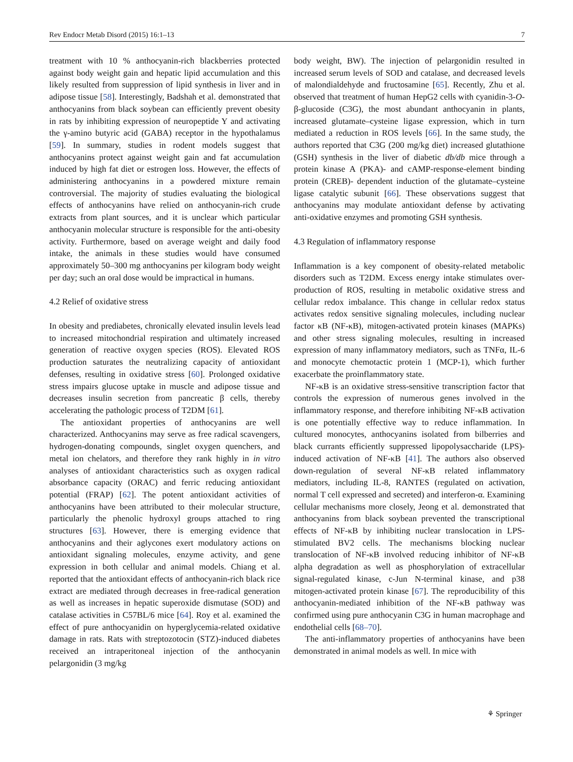Rev Endocr Metab Disord (2015) 16:1–13 7
treatment with 10 % anthocyanin-rich blackberries protected against body weight gain and hepatic lipid accumulation and this likely resulted from suppression of lipid synthesis in liver and in adipose tissue [58]. Interestingly, Badshah et al. demonstrated that anthocyanins from black soybean can efficiently prevent obesity in rats by inhibiting expression of neuropeptide Y and activating the γ-amino butyric acid (GABA) receptor in the hypothalamus [59]. In summary, studies in rodent models suggest that anthocyanins protect against weight gain and fat accumulation induced by high fat diet or estrogen loss. However, the effects of administering anthocyanins in a powdered mixture remain controversial. The majority of studies evaluating the biological effects of anthocyanins have relied on anthocyanin-rich crude extracts from plant sources, and it is unclear which particular anthocyanin molecular structure is responsible for the anti-obesity activity. Furthermore, based on average weight and daily food intake, the animals in these studies would have consumed approximately 50–300 mg anthocyanins per kilogram body weight per day; such an oral dose would be impractical in humans.
4.2 Relief of oxidative stress
In obesity and prediabetes, chronically elevated insulin levels lead to increased mitochondrial respiration and ultimately increased generation of reactive oxygen species (ROS). Elevated ROS production saturates the neutralizing capacity of antioxidant defenses, resulting in oxidative stress [60]. Prolonged oxidative stress impairs glucose uptake in muscle and adipose tissue and decreases insulin secretion from pancreatic β cells, thereby accelerating the pathologic process of T2DM [61].
The antioxidant properties of anthocyanins are well characterized. Anthocyanins may serve as free radical scavengers, hydrogen-donating compounds, singlet oxygen quenchers, and metal ion chelators, and therefore they rank highly in in vitro analyses of antioxidant characteristics such as oxygen radical absorbance capacity (ORAC) and ferric reducing antioxidant potential (FRAP) [62]. The potent antioxidant activities of anthocyanins have been attributed to their molecular structure, particularly the phenolic hydroxyl groups attached to ring structures [63]. However, there is emerging evidence that anthocyanins and their aglycones exert modulatory actions on antioxidant signaling molecules, enzyme activity, and gene expression in both cellular and animal models. Chiang et al. reported that the antioxidant effects of anthocyanin-rich black rice extract are mediated through decreases in free-radical generation as well as increases in hepatic superoxide dismutase (SOD) and catalase activities in C57BL/6 mice [64]. Roy et al. examined the effect of pure anthocyanidin on hyperglycemia-related oxidative damage in rats. Rats with streptozotocin (STZ)-induced diabetes received an intraperitoneal injection of the anthocyanin pelargonidin (3 mg/kg
body weight, BW). The injection of pelargonidin resulted in increased serum levels of SOD and catalase, and decreased levels of malondialdehyde and fructosamine [65]. Recently, Zhu et al. observed that treatment of human HepG2 cells with cyanidin-3-O-β-glucoside (C3G), the most abundant anthocyanin in plants, increased glutamate–cysteine ligase expression, which in turn mediated a reduction in ROS levels [66]. In the same study, the authors reported that C3G (200 mg/kg diet) increased glutathione (GSH) synthesis in the liver of diabetic db/db mice through a protein kinase A (PKA)- and cAMP-response-element binding protein (CREB)- dependent induction of the glutamate–cysteine ligase catalytic subunit [66]. These observations suggest that anthocyanins may modulate antioxidant defense by activating anti-oxidative enzymes and promoting GSH synthesis.
4.3 Regulation of inflammatory response
Inflammation is a key component of obesity-related metabolic disorders such as T2DM. Excess energy intake stimulates over-production of ROS, resulting in metabolic oxidative stress and cellular redox imbalance. This change in cellular redox status activates redox sensitive signaling molecules, including nuclear factor κB (NF-κB), mitogen-activated protein kinases (MAPKs) and other stress signaling molecules, resulting in increased expression of many inflammatory mediators, such as TNFα, IL-6 and monocyte chemotactic protein 1 (MCP-1), which further exacerbate the proinflammatory state.
NF-κB is an oxidative stress-sensitive transcription factor that controls the expression of numerous genes involved in the inflammatory response, and therefore inhibiting NF-κB activation is one potentially effective way to reduce inflammation. In cultured monocytes, anthocyanins isolated from bilberries and black currants efficiently suppressed lipopolysaccharide (LPS)-induced activation of NF-κB [41]. The authors also observed down-regulation of several NF-κB related inflammatory mediators, including IL-8, RANTES (regulated on activation, normal T cell expressed and secreted) and interferon-α. Examining cellular mechanisms more closely, Jeong et al. demonstrated that anthocyanins from black soybean prevented the transcriptional effects of NF-κB by inhibiting nuclear translocation in LPS-stimulated BV2 cells. The mechanisms blocking nuclear translocation of NF-κB involved reducing inhibitor of NF-κB alpha degradation as well as phosphorylation of extracellular signal-regulated kinase, c-Jun N-terminal kinase, and p38 mitogen-activated protein kinase [67]. The reproducibility of this anthocyanin-mediated inhibition of the NF-κB pathway was confirmed using pure anthocyanin C3G in human macrophage and endothelial cells [68–70].
The anti-inflammatory properties of anthocyanins have been demonstrated in animal models as well. In mice with
⚘ Springer